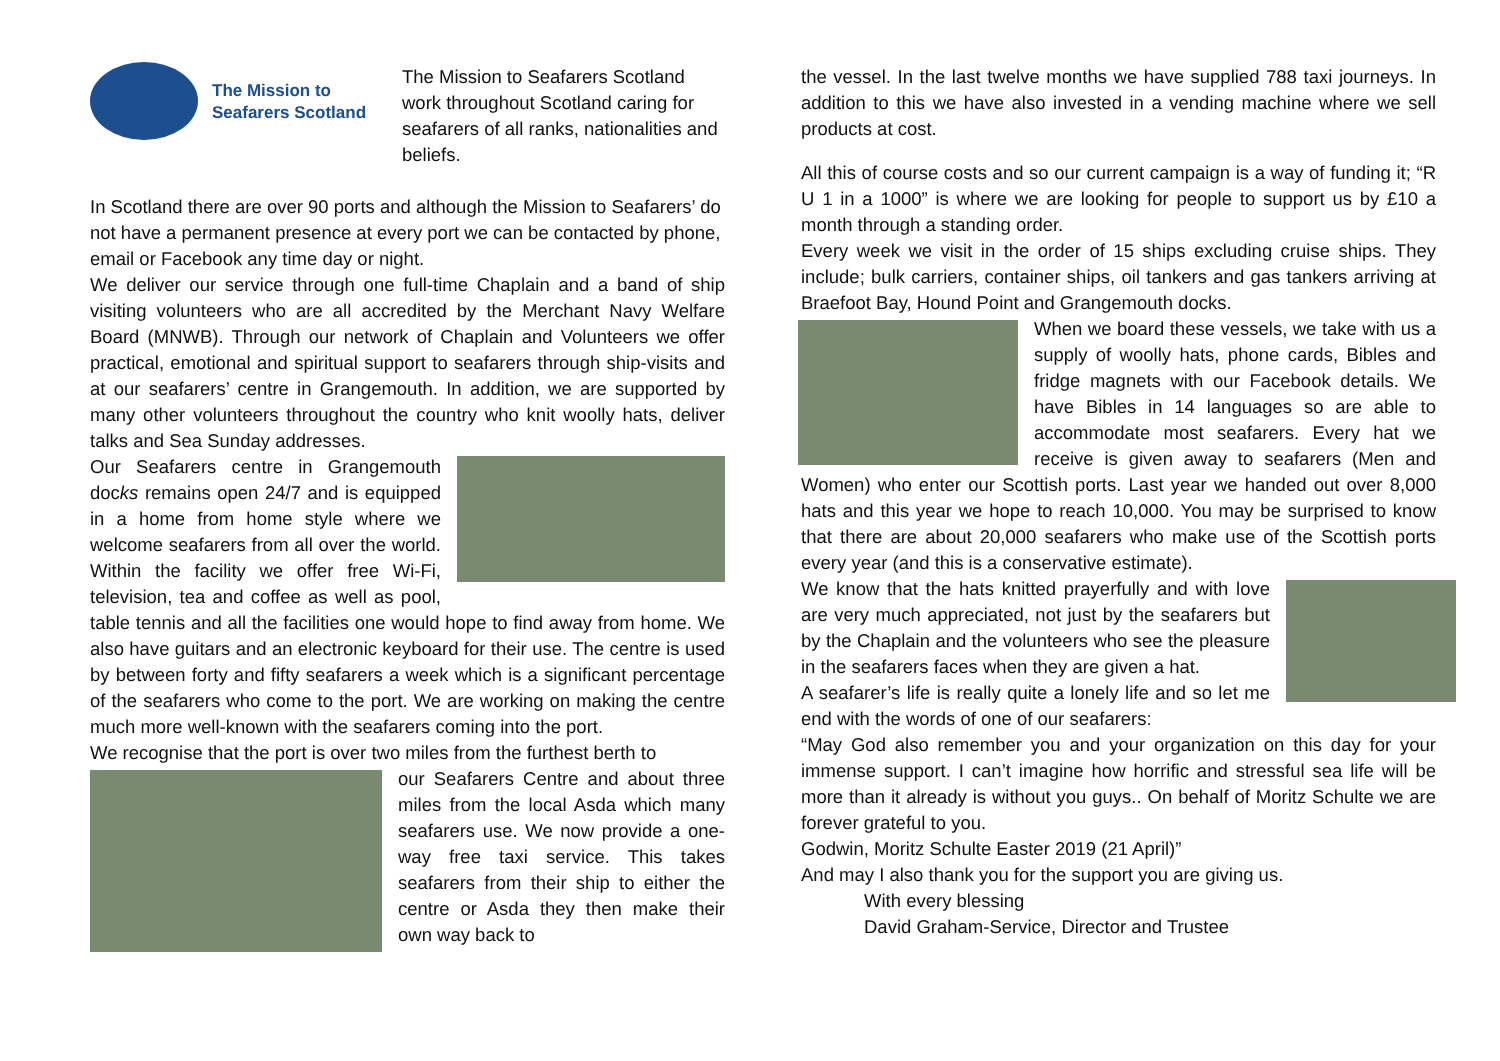The Mission to
Seafarers Scotland
The Mission to Seafarers Scotland work throughout Scotland caring for seafarers of all ranks, nationalities and beliefs.
In Scotland there are over 90 ports and although the Mission to Seafarers’ do not have a permanent presence at every port we can be contacted by phone, email or Facebook any time day or night.
We deliver our service through one full-time Chaplain and a band of ship visiting volunteers who are all accredited by the Merchant Navy Welfare Board (MNWB). Through our network of Chaplain and Volunteers we offer practical, emotional and spiritual support to seafarers through ship-visits and at our seafarers’ centre in Grangemouth. In addition, we are supported by many other volunteers throughout the country who knit woolly hats, deliver talks and Sea Sunday addresses.
Our Seafarers centre in Grangemouth docks remains open 24/7 and is equipped in a home from home style where we welcome seafarers from all over the world. Within the facility we offer free Wi-Fi, television, tea and coffee as well as pool, table tennis and all the facilities one would hope to find away from home. We also have guitars and an electronic keyboard for their use. The centre is used by between forty and fifty seafarers a week which is a significant percentage of the seafarers who come to the port. We are working on making the centre much more well-known with the seafarers coming into the port.
We recognise that the port is over two miles from the furthest berth to
our Seafarers Centre and about three miles from the local Asda which many seafarers use. We now provide a one-way free taxi service. This takes seafarers from their ship to either the centre or Asda they then make their own way back to
the vessel. In the last twelve months we have supplied 788 taxi journeys. In addition to this we have also invested in a vending machine where we sell products at cost.
All this of course costs and so our current campaign is a way of funding it; “R U 1 in a 1000” is where we are looking for people to support us by £10 a month through a standing order.
Every week we visit in the order of 15 ships excluding cruise ships. They include; bulk carriers, container ships, oil tankers and gas tankers arriving at Braefoot Bay, Hound Point and Grangemouth docks.
When we board these vessels, we take with us a supply of woolly hats, phone cards, Bibles and fridge magnets with our Facebook details. We have Bibles in 14 languages so are able to accommodate most seafarers. Every hat we receive is given away to seafarers (Men and Women) who enter our Scottish ports. Last year we handed out over 8,000 hats and this year we hope to reach 10,000. You may be surprised to know that there are about 20,000 seafarers who make use of the Scottish ports every year (and this is a conservative estimate).
We know that the hats knitted prayerfully and with love are very much appreciated, not just by the seafarers but by the Chaplain and the volunteers who see the pleasure in the seafarers faces when they are given a hat.
A seafarer’s life is really quite a lonely life and so let me end with the words of one of our seafarers:
“May God also remember you and your organization on this day for your immense support. I can’t imagine how horrific and stressful sea life will be more than it already is without you guys.. On behalf of Moritz Schulte we are forever grateful to you.
Godwin, Moritz Schulte Easter 2019 (21 April)”
And may I also thank you for the support you are giving us.
With every blessing
David Graham-Service, Director and Trustee